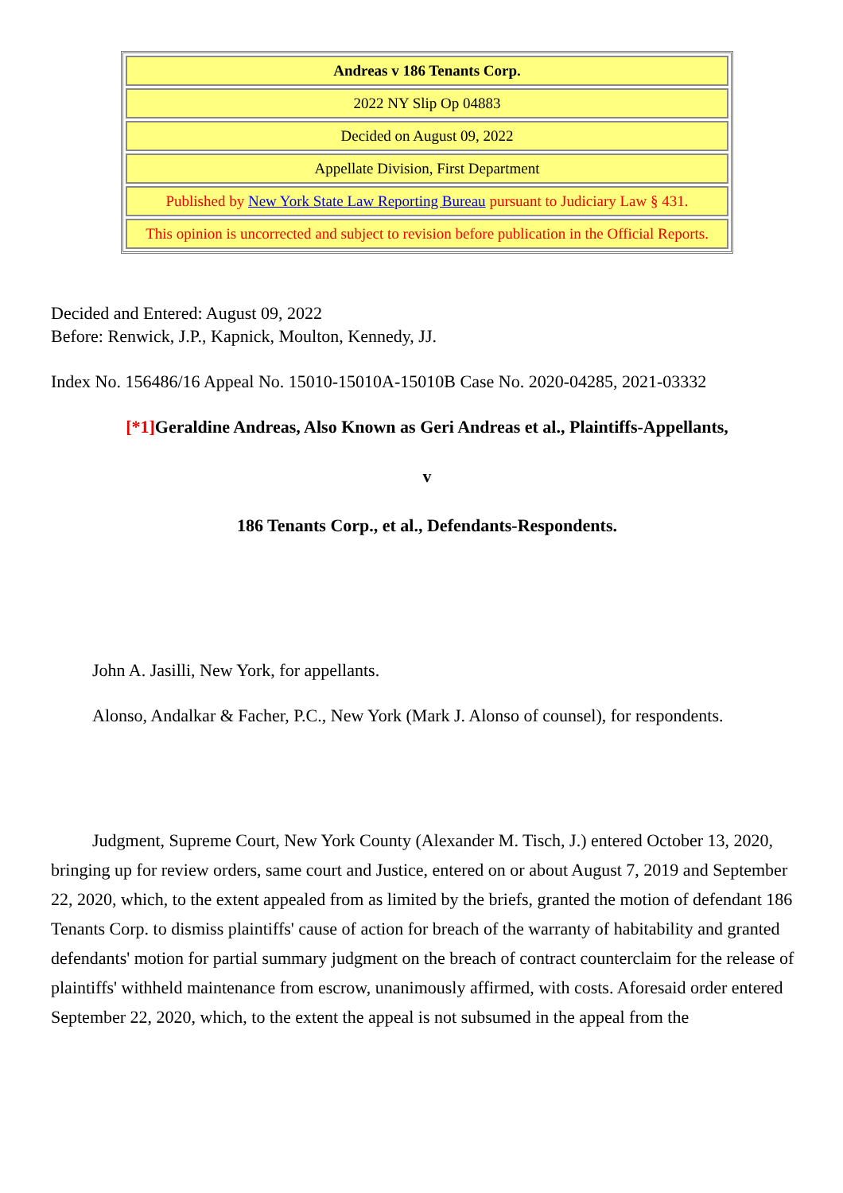| Andreas v 186 Tenants Corp. |
| 2022 NY Slip Op 04883 |
| Decided on August 09, 2022 |
| Appellate Division, First Department |
| Published by New York State Law Reporting Bureau pursuant to Judiciary Law § 431. |
| This opinion is uncorrected and subject to revision before publication in the Official Reports. |
Decided and Entered: August 09, 2022
Before: Renwick, J.P., Kapnick, Moulton, Kennedy, JJ.
Index No. 156486/16 Appeal No. 15010-15010A-15010B Case No. 2020-04285, 2021-03332
[*1] Geraldine Andreas, Also Known as Geri Andreas et al., Plaintiffs-Appellants,
v
186 Tenants Corp., et al., Defendants-Respondents.
John A. Jasilli, New York, for appellants.
Alonso, Andalkar & Facher, P.C., New York (Mark J. Alonso of counsel), for respondents.
Judgment, Supreme Court, New York County (Alexander M. Tisch, J.) entered October 13, 2020, bringing up for review orders, same court and Justice, entered on or about August 7, 2019 and September 22, 2020, which, to the extent appealed from as limited by the briefs, granted the motion of defendant 186 Tenants Corp. to dismiss plaintiffs' cause of action for breach of the warranty of habitability and granted defendants' motion for partial summary judgment on the breach of contract counterclaim for the release of plaintiffs' withheld maintenance from escrow, unanimously affirmed, with costs. Aforesaid order entered September 22, 2020, which, to the extent the appeal is not subsumed in the appeal from the